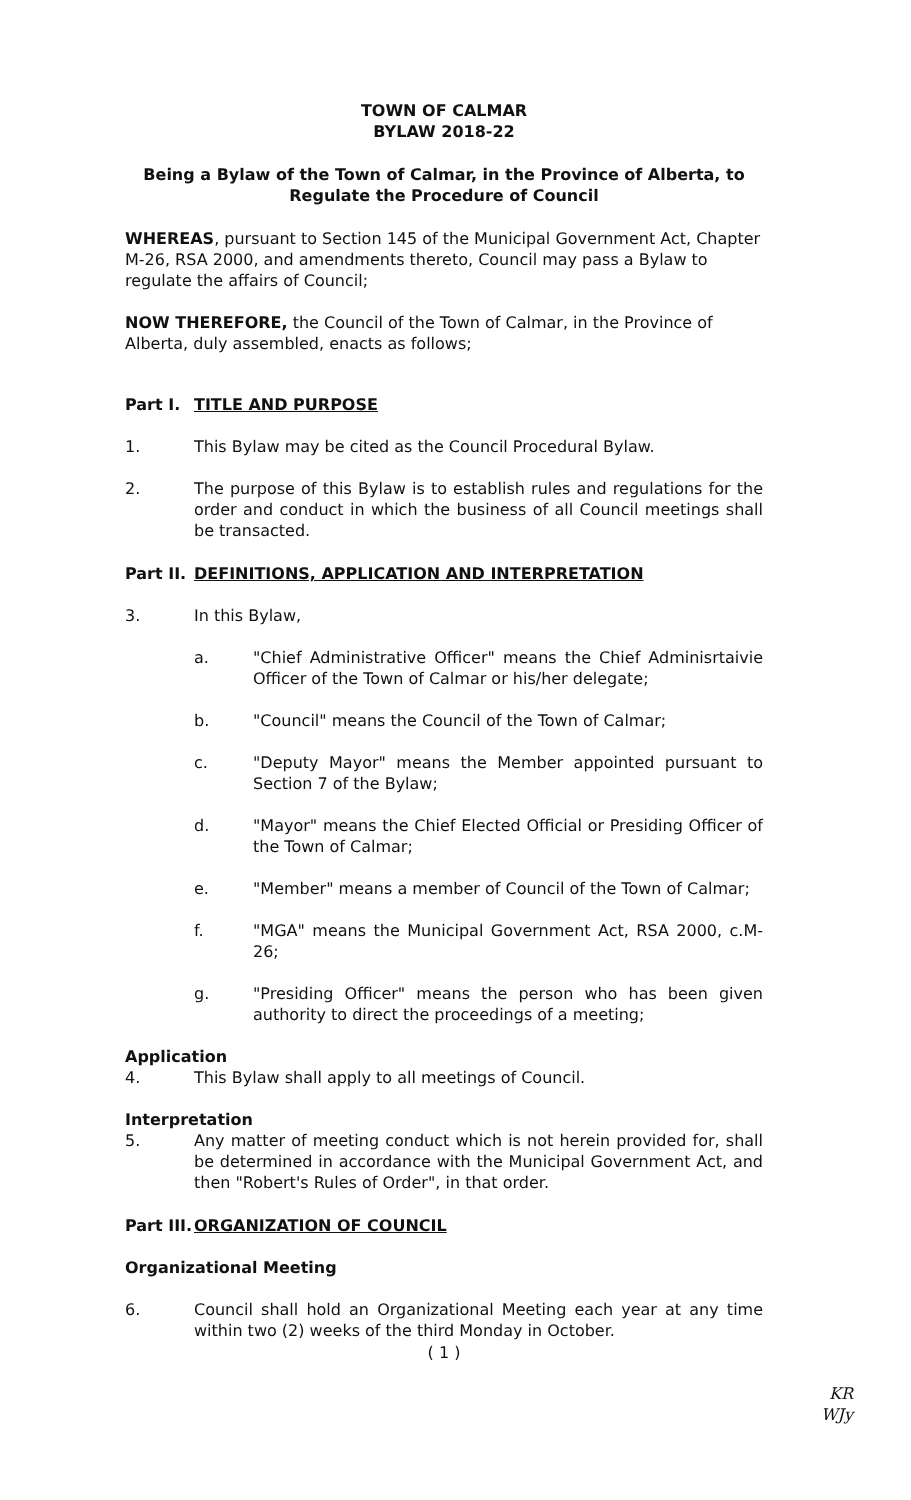TOWN OF CALMAR
BYLAW 2018-22
Being a Bylaw of the Town of Calmar, in the Province of Alberta, to Regulate the Procedure of Council
WHEREAS, pursuant to Section 145 of the Municipal Government Act, Chapter M-26, RSA 2000, and amendments thereto, Council may pass a Bylaw to regulate the affairs of Council;
NOW THEREFORE, the Council of the Town of Calmar, in the Province of Alberta, duly assembled, enacts as follows;
Part I. TITLE AND PURPOSE
1. This Bylaw may be cited as the Council Procedural Bylaw.
2. The purpose of this Bylaw is to establish rules and regulations for the order and conduct in which the business of all Council meetings shall be transacted.
Part II. DEFINITIONS, APPLICATION AND INTERPRETATION
3. In this Bylaw,
a. "Chief Administrative Officer" means the Chief Adminisrtaivie Officer of the Town of Calmar or his/her delegate;
b. "Council" means the Council of the Town of Calmar;
c. "Deputy Mayor" means the Member appointed pursuant to Section 7 of the Bylaw;
d. "Mayor" means the Chief Elected Official or Presiding Officer of the Town of Calmar;
e. "Member" means a member of Council of the Town of Calmar;
f. "MGA" means the Municipal Government Act, RSA 2000, c.M-26;
g. "Presiding Officer" means the person who has been given authority to direct the proceedings of a meeting;
Application
4. This Bylaw shall apply to all meetings of Council.
Interpretation
5. Any matter of meeting conduct which is not herein provided for, shall be determined in accordance with the Municipal Government Act, and then "Robert's Rules of Order", in that order.
Part III. ORGANIZATION OF COUNCIL
Organizational Meeting
6. Council shall hold an Organizational Meeting each year at any time within two (2) weeks of the third Monday in October.
( 1 )
KR
WJy